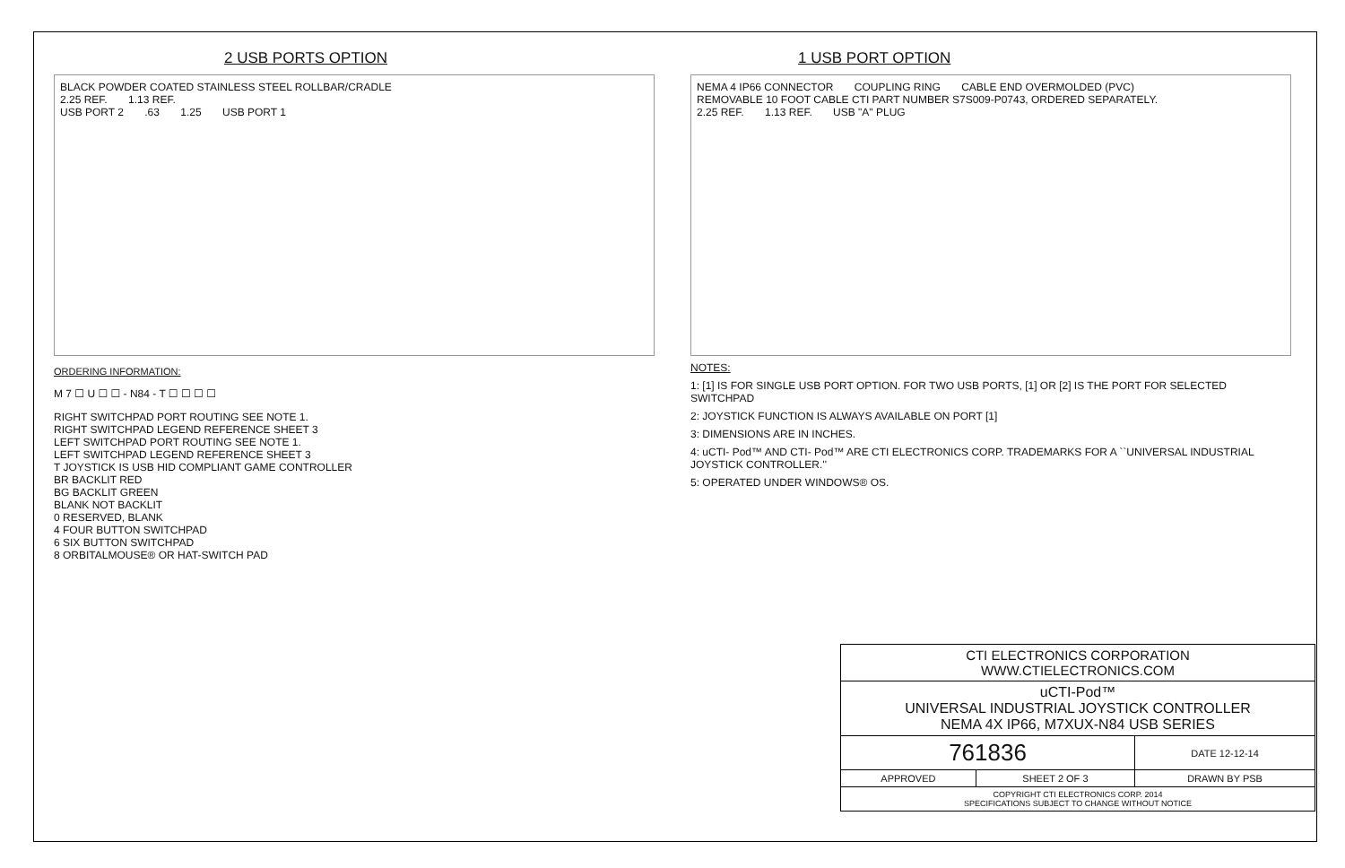2 USB PORTS OPTION
BLACK POWDER COATED STAINLESS STEEL ROLLBAR/CRADLE
2.25 REF. 1.13 REF.
USB PORT 2 .63 1.25 USB PORT 1
ORDERING INFORMATION:
M 7 ☐ U ☐ ☐ - N84 - T ☐ ☐ ☐ ☐
RIGHT SWITCHPAD PORT ROUTING SEE NOTE 1.
RIGHT SWITCHPAD LEGEND REFERENCE SHEET 3
LEFT SWITCHPAD PORT ROUTING SEE NOTE 1.
LEFT SWITCHPAD LEGEND REFERENCE SHEET 3
T JOYSTICK IS USB HID COMPLIANT GAME CONTROLLER
BR BACKLIT RED
BG BACKLIT GREEN
BLANK NOT BACKLIT
0 RESERVED, BLANK
4 FOUR BUTTON SWITCHPAD
6 SIX BUTTON SWITCHPAD
8 ORBITALMOUSE® OR HAT-SWITCH PAD
1 USB PORT OPTION
NEMA 4 IP66 CONNECTOR COUPLING RING CABLE END OVERMOLDED (PVC)
REMOVABLE 10 FOOT CABLE CTI PART NUMBER S7S009-P0743, ORDERED SEPARATELY.
2.25 REF. 1.13 REF. USB "A" PLUG
NOTES:
1: [1] IS FOR SINGLE USB PORT OPTION. FOR TWO USB PORTS, [1] OR [2] IS THE PORT FOR SELECTED SWITCHPAD
2: JOYSTICK FUNCTION IS ALWAYS AVAILABLE ON PORT [1]
3: DIMENSIONS ARE IN INCHES.
4: uCTI- Pod™ AND CTI- Pod™ ARE CTI ELECTRONICS CORP. TRADEMARKS FOR A ``UNIVERSAL INDUSTRIAL JOYSTICK CONTROLLER.''
5: OPERATED UNDER WINDOWS® OS.
| CTI ELECTRONICS CORPORATION WWW.CTIELECTRONICS.COM | | |
| uCTI-Pod™ UNIVERSAL INDUSTRIAL JOYSTICK CONTROLLER NEMA 4X IP66, M7XUX-N84 USB SERIES | | |
| 761836 | | DATE 12-12-14 |
| APPROVED | SHEET 2 OF 3 | DRAWN BY PSB |
| COPYRIGHT CTI ELECTRONICS CORP. 2014 SPECIFICATIONS SUBJECT TO CHANGE WITHOUT NOTICE | | |